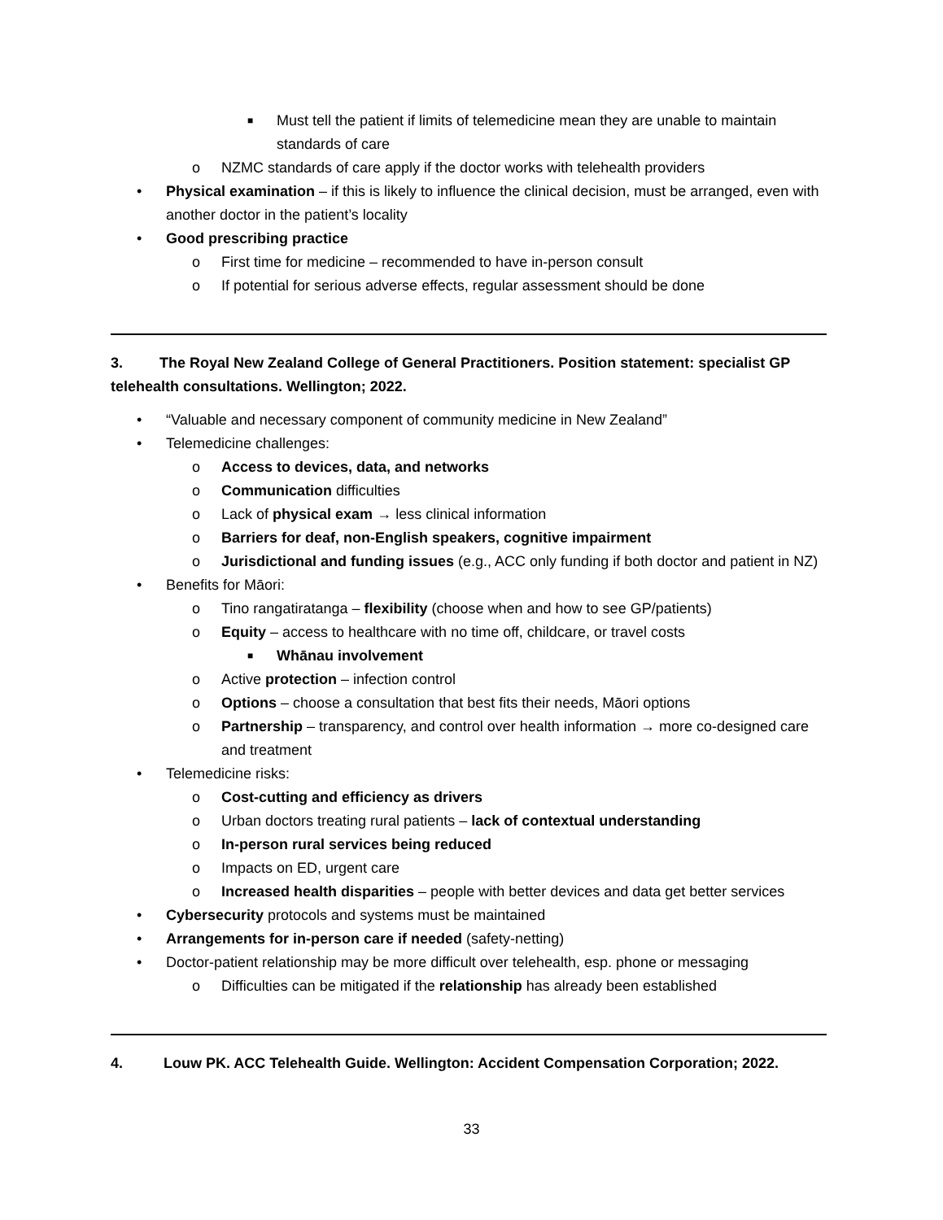■ Must tell the patient if limits of telemedicine mean they are unable to maintain standards of care
o NZMC standards of care apply if the doctor works with telehealth providers
• Physical examination – if this is likely to influence the clinical decision, must be arranged, even with another doctor in the patient’s locality
• Good prescribing practice
o First time for medicine – recommended to have in-person consult
o If potential for serious adverse effects, regular assessment should be done
3. The Royal New Zealand College of General Practitioners. Position statement: specialist GP telehealth consultations. Wellington; 2022.
• “Valuable and necessary component of community medicine in New Zealand”
• Telemedicine challenges:
o Access to devices, data, and networks
o Communication difficulties
o Lack of physical exam → less clinical information
o Barriers for deaf, non-English speakers, cognitive impairment
o Jurisdictional and funding issues (e.g., ACC only funding if both doctor and patient in NZ)
• Benefits for Māori:
o Tino rangatiratanga – flexibility (choose when and how to see GP/patients)
o Equity – access to healthcare with no time off, childcare, or travel costs
■ Whānau involvement
o Active protection – infection control
o Options – choose a consultation that best fits their needs, Māori options
o Partnership – transparency, and control over health information → more co-designed care and treatment
• Telemedicine risks:
o Cost-cutting and efficiency as drivers
o Urban doctors treating rural patients – lack of contextual understanding
o In-person rural services being reduced
o Impacts on ED, urgent care
o Increased health disparities – people with better devices and data get better services
• Cybersecurity protocols and systems must be maintained
• Arrangements for in-person care if needed (safety-netting)
• Doctor-patient relationship may be more difficult over telehealth, esp. phone or messaging
o Difficulties can be mitigated if the relationship has already been established
4. Louw PK. ACC Telehealth Guide. Wellington: Accident Compensation Corporation; 2022.
33